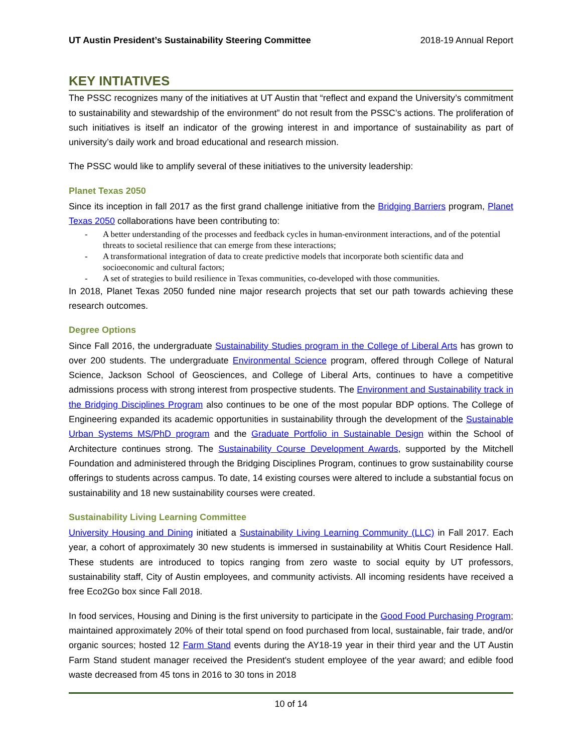UT Austin President’s Sustainability Steering Committee 2018-19 Annual Report
KEY INTIATIVES
The PSSC recognizes many of the initiatives at UT Austin that “reflect and expand the University’s commitment to sustainability and stewardship of the environment” do not result from the PSSC’s actions. The proliferation of such initiatives is itself an indicator of the growing interest in and importance of sustainability as part of university’s daily work and broad educational and research mission.
The PSSC would like to amplify several of these initiatives to the university leadership:
Planet Texas 2050
Since its inception in fall 2017 as the first grand challenge initiative from the Bridging Barriers program, Planet Texas 2050 collaborations have been contributing to:
- A better understanding of the processes and feedback cycles in human-environment interactions, and of the potential threats to societal resilience that can emerge from these interactions;
- A transformational integration of data to create predictive models that incorporate both scientific data and socioeconomic and cultural factors;
- A set of strategies to build resilience in Texas communities, co-developed with those communities.
In 2018, Planet Texas 2050 funded nine major research projects that set our path towards achieving these research outcomes.
Degree Options
Since Fall 2016, the undergraduate Sustainability Studies program in the College of Liberal Arts has grown to over 200 students. The undergraduate Environmental Science program, offered through College of Natural Science, Jackson School of Geosciences, and College of Liberal Arts, continues to have a competitive admissions process with strong interest from prospective students. The Environment and Sustainability track in the Bridging Disciplines Program also continues to be one of the most popular BDP options. The College of Engineering expanded its academic opportunities in sustainability through the development of the Sustainable Urban Systems MS/PhD program and the Graduate Portfolio in Sustainable Design within the School of Architecture continues strong. The Sustainability Course Development Awards, supported by the Mitchell Foundation and administered through the Bridging Disciplines Program, continues to grow sustainability course offerings to students across campus. To date, 14 existing courses were altered to include a substantial focus on sustainability and 18 new sustainability courses were created.
Sustainability Living Learning Committee
University Housing and Dining initiated a Sustainability Living Learning Community (LLC) in Fall 2017. Each year, a cohort of approximately 30 new students is immersed in sustainability at Whitis Court Residence Hall. These students are introduced to topics ranging from zero waste to social equity by UT professors, sustainability staff, City of Austin employees, and community activists. All incoming residents have received a free Eco2Go box since Fall 2018.
In food services, Housing and Dining is the first university to participate in the Good Food Purchasing Program; maintained approximately 20% of their total spend on food purchased from local, sustainable, fair trade, and/or organic sources; hosted 12 Farm Stand events during the AY18-19 year in their third year and the UT Austin Farm Stand student manager received the President's student employee of the year award; and edible food waste decreased from 45 tons in 2016 to 30 tons in 2018
10 of 14